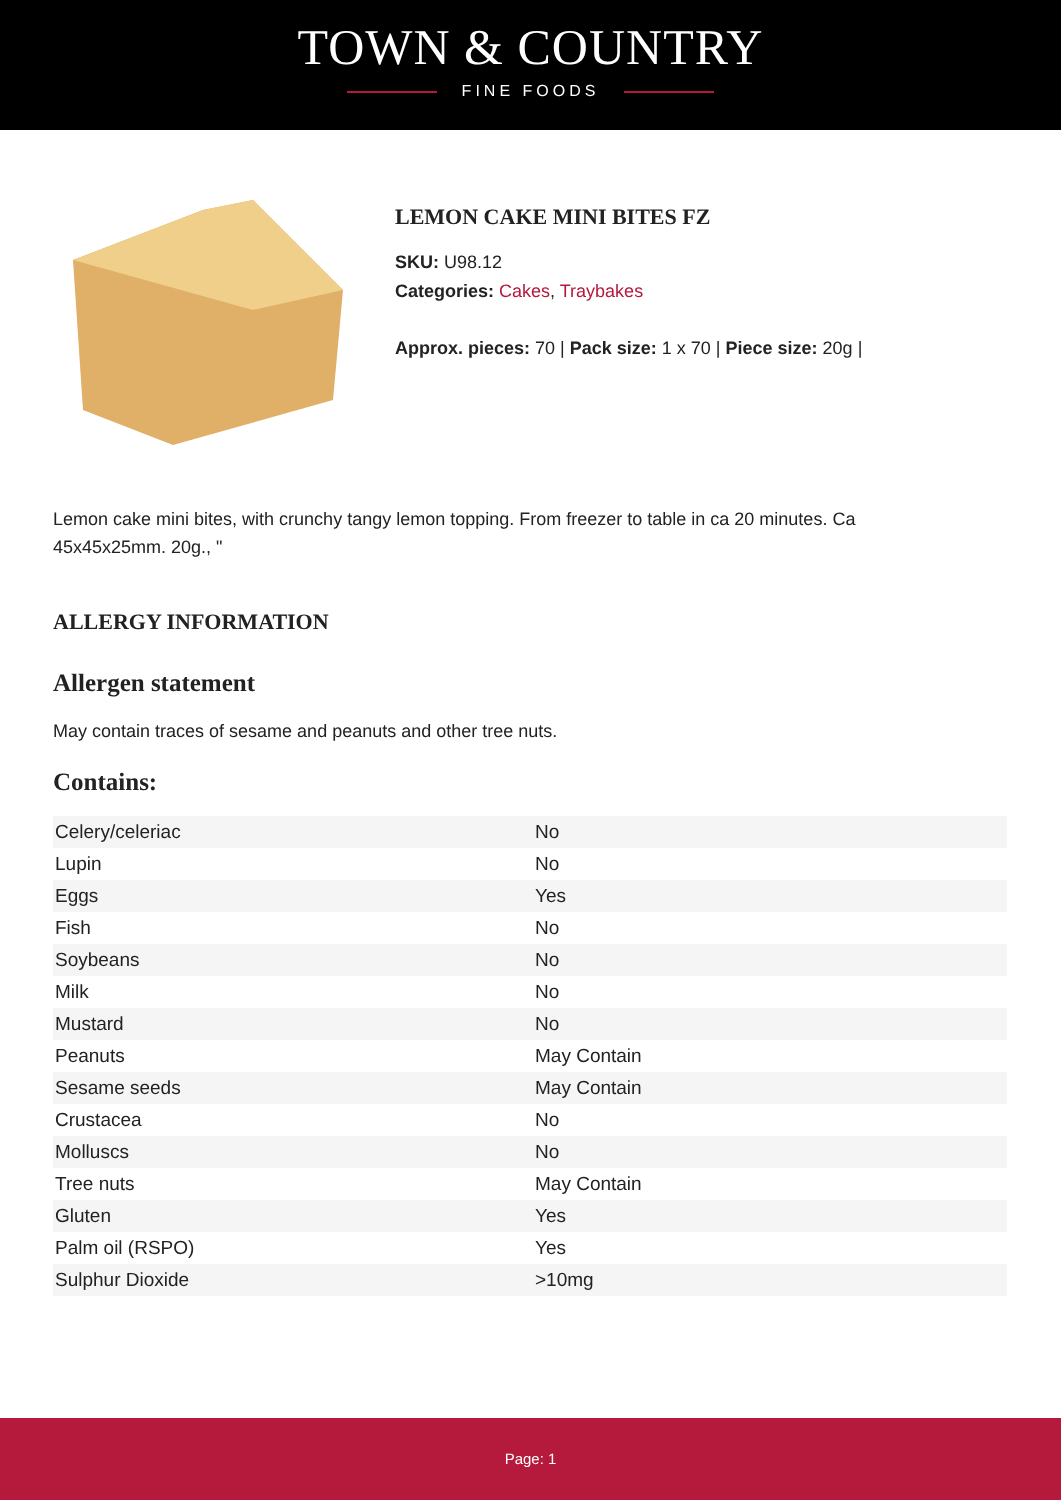TOWN & COUNTRY
FINE FOODS
LEMON CAKE MINI BITES FZ
SKU: U98.12
Categories: Cakes, Traybakes
Approx. pieces: 70 | Pack size: 1 x 70 | Piece size: 20g |
Lemon cake mini bites, with crunchy tangy lemon topping. From freezer to table in ca 20 minutes. Ca 45x45x25mm. 20g., "
ALLERGY INFORMATION
Allergen statement
May contain traces of sesame and peanuts and other tree nuts.
Contains:
| Celery/celeriac | No |
| Lupin | No |
| Eggs | Yes |
| Fish | No |
| Soybeans | No |
| Milk | No |
| Mustard | No |
| Peanuts | May Contain |
| Sesame seeds | May Contain |
| Crustacea | No |
| Molluscs | No |
| Tree nuts | May Contain |
| Gluten | Yes |
| Palm oil (RSPO) | Yes |
| Sulphur Dioxide | >10mg |
Page: 1